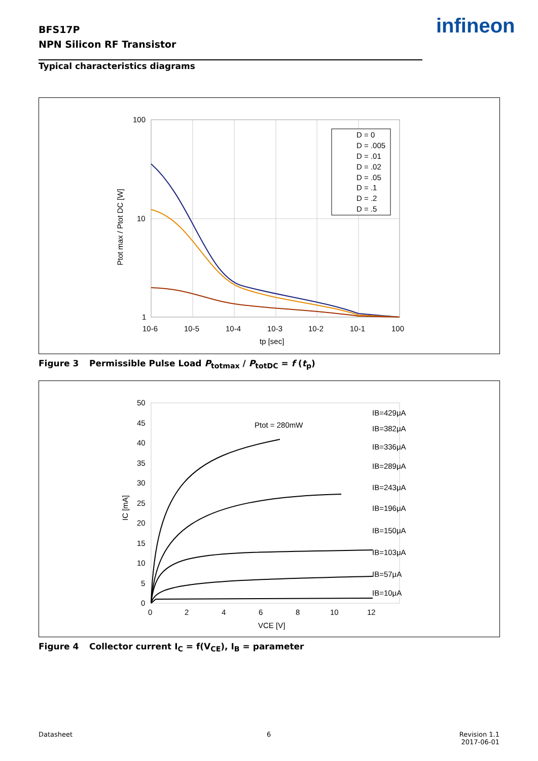BFS17P
NPN Silicon RF Transistor
infineon
Typical characteristics diagrams
100
10
1
10-6
10-5
10-4
10-3
10-2
10-1
100
tp [sec]
Ptot max / Ptot DC [W]
D = 0
D = .005
D = .01
D = .02
D = .05
D = .1
D = .2
D = .5
Figure 3 Permissible Pulse Load P<sub>totmax</sub> / P<sub>totDC</sub> = f (t<sub>p</sub>)
50
45
40
35
30
25
20
15
10
5
0
0
2
4
6
8
10
12
VCE [V]
IC [mA]
Ptot = 280mW
IB=429μA
IB=382μA
IB=336μA
IB=289μA
IB=243μA
IB=196μA
IB=150μA
IB=103μA
IB=57μA
IB=10μA
Figure 4 Collector current I<sub>C</sub> = f(V<sub>CE</sub>), I<sub>B</sub> = parameter
Datasheet 6
Revision 1.1
2017-06-01